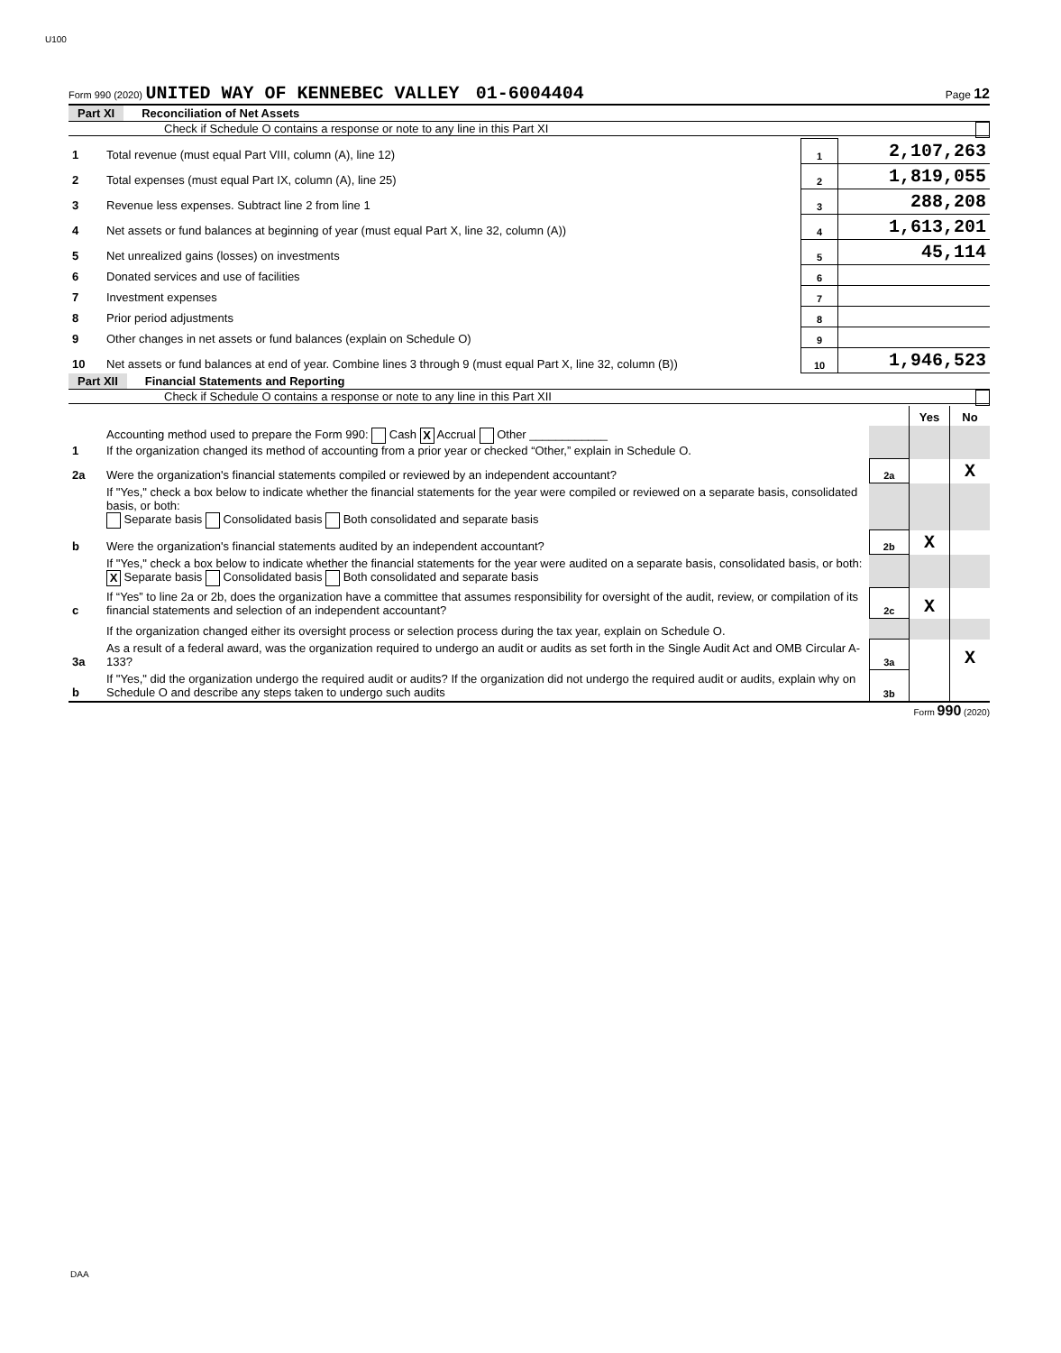U100
Form 990 (2020) UNITED WAY OF KENNEBEC VALLEY 01-6004404 Page 12
Part XI Reconciliation of Net Assets
Check if Schedule O contains a response or note to any line in this Part XI
| 1 | Total revenue (must equal Part VIII, column (A), line 12) | 1 | 2,107,263 |
| 2 | Total expenses (must equal Part IX, column (A), line 25) | 2 | 1,819,055 |
| 3 | Revenue less expenses. Subtract line 2 from line 1 | 3 | 288,208 |
| 4 | Net assets or fund balances at beginning of year (must equal Part X, line 32, column (A)) | 4 | 1,613,201 |
| 5 | Net unrealized gains (losses) on investments | 5 | 45,114 |
| 6 | Donated services and use of facilities | 6 | |
| 7 | Investment expenses | 7 | |
| 8 | Prior period adjustments | 8 | |
| 9 | Other changes in net assets or fund balances (explain on Schedule O) | 9 | |
| 10 | Net assets or fund balances at end of year. Combine lines 3 through 9 (must equal Part X, line 32, column (B)) | 10 | 1,946,523 |
Part XII Financial Statements and Reporting
Check if Schedule O contains a response or note to any line in this Part XII
| | | | Yes | No |
| 1 | Accounting method used to prepare the Form 990: Cash X Accrual Other ____________ If the organization changed its method of accounting from a prior year or checked “Other,” explain in Schedule O. | | | |
| 2a | Were the organization's financial statements compiled or reviewed by an independent accountant? | 2a | | X |
| | If "Yes," check a box below to indicate whether the financial statements for the year were compiled or reviewed on a separate basis, consolidated basis, or both: Separate basis Consolidated basis Both consolidated and separate basis | | | |
| b | Were the organization's financial statements audited by an independent accountant? | 2b | X | |
| | If "Yes," check a box below to indicate whether the financial statements for the year were audited on a separate basis, consolidated basis, or both: X Separate basis Consolidated basis Both consolidated and separate basis | | | |
| c | If “Yes” to line 2a or 2b, does the organization have a committee that assumes responsibility for oversight of the audit, review, or compilation of its financial statements and selection of an independent accountant? | 2c | X | |
| | If the organization changed either its oversight process or selection process during the tax year, explain on Schedule O. | | | |
| 3a | As a result of a federal award, was the organization required to undergo an audit or audits as set forth in the Single Audit Act and OMB Circular A-133? | 3a | | X |
| b | If "Yes," did the organization undergo the required audit or audits? If the organization did not undergo the required audit or audits, explain why on Schedule O and describe any steps taken to undergo such audits | 3b | | |
Form 990 (2020)
DAA